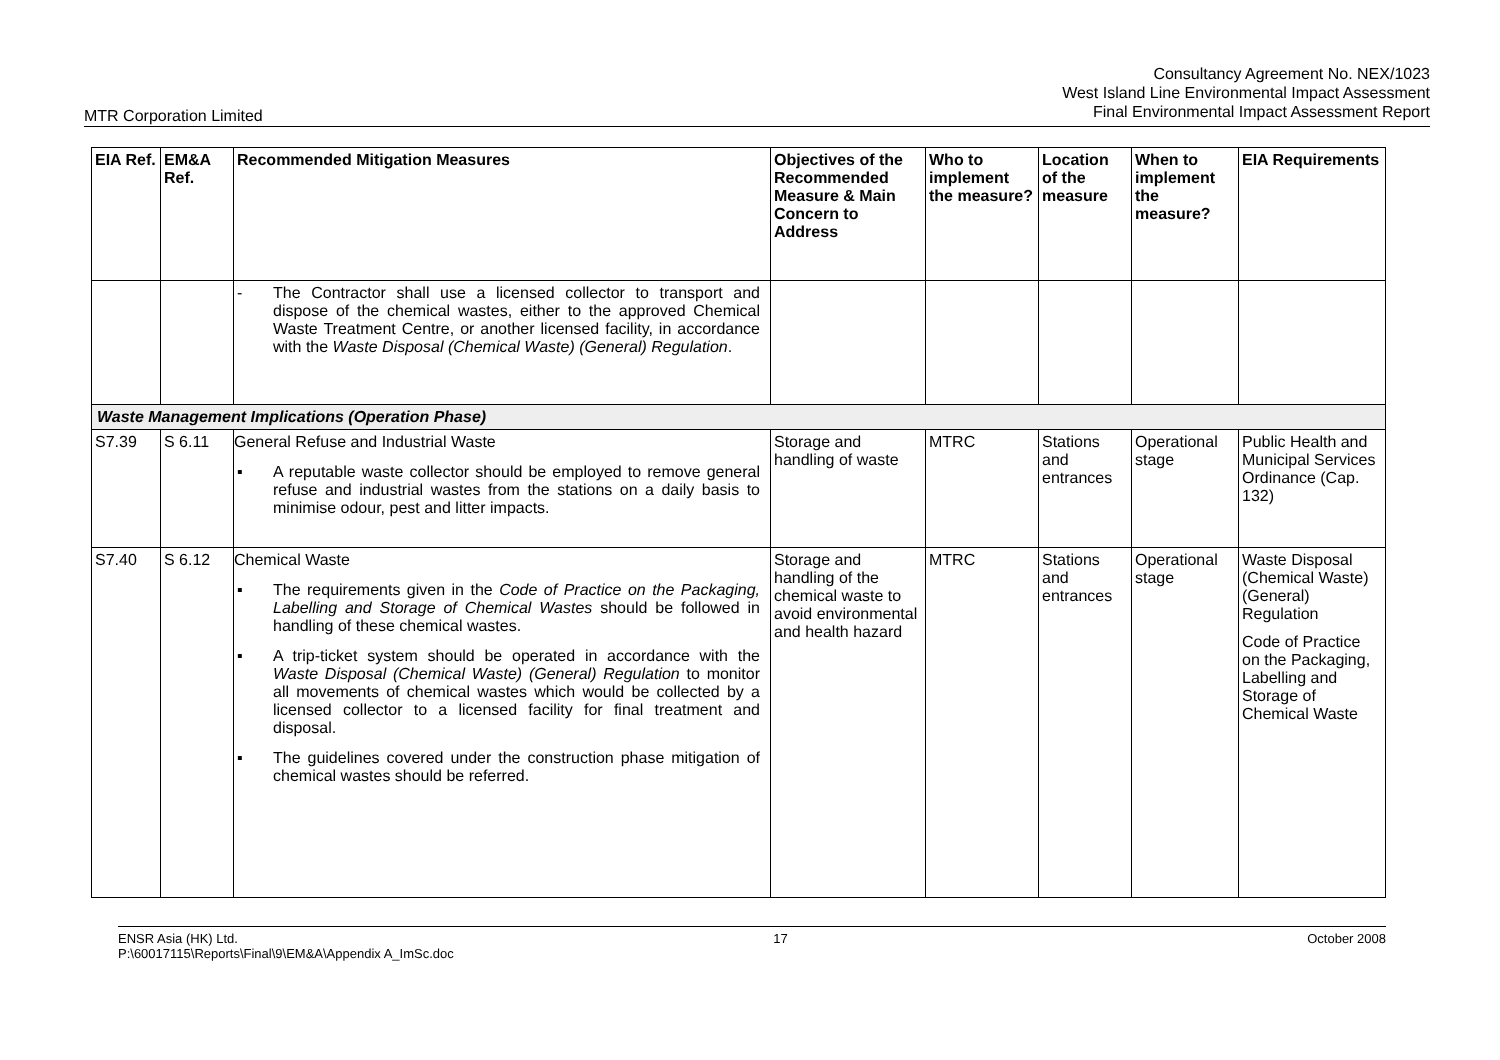Consultancy Agreement No. NEX/1023
West Island Line Environmental Impact Assessment
Final Environmental Impact Assessment Report
MTR Corporation Limited
| EIA Ref. | EM&A Ref. | Recommended Mitigation Measures | Objectives of the Recommended Measure & Main Concern to Address | Who to implement the measure? | Location of the measure | When to implement the measure? | EIA Requirements |
| --- | --- | --- | --- | --- | --- | --- | --- |
| | | - The Contractor shall use a licensed collector to transport and dispose of the chemical wastes, either to the approved Chemical Waste Treatment Centre, or another licensed facility, in accordance with the Waste Disposal (Chemical Waste) (General) Regulation . | | | | | |
| Waste Management Implications (Operation Phase) | | | | | | | |
| S7.39 | S 6.11 | General Refuse and Industrial Waste ▪ A reputable waste collector should be employed to remove general refuse and industrial wastes from the stations on a daily basis to minimise odour, pest and litter impacts. | Storage and handling of waste | MTRC | Stations and entrances | Operational stage | Public Health and Municipal Services Ordinance (Cap. 132) |
| S7.40 | S 6.12 | Chemical Waste ▪ The requirements given in the Code of Practice on the Packaging, Labelling and Storage of Chemical Wastes should be followed in handling of these chemical wastes. ▪ A trip-ticket system should be operated in accordance with the Waste Disposal (Chemical Waste) (General) Regulation to monitor all movements of chemical wastes which would be collected by a licensed collector to a licensed facility for final treatment and disposal. ▪ The guidelines covered under the construction phase mitigation of chemical wastes should be referred. | Storage and handling of the chemical waste to avoid environmental and health hazard | MTRC | Stations and entrances | Operational stage | Waste Disposal (Chemical Waste) (General) Regulation Code of Practice on the Packaging, Labelling and Storage of Chemical Waste |
ENSR Asia (HK) Ltd.
P:\60017115\Reports\Final\9\EM&A\Appendix A_ImSc.doc
17 October 2008